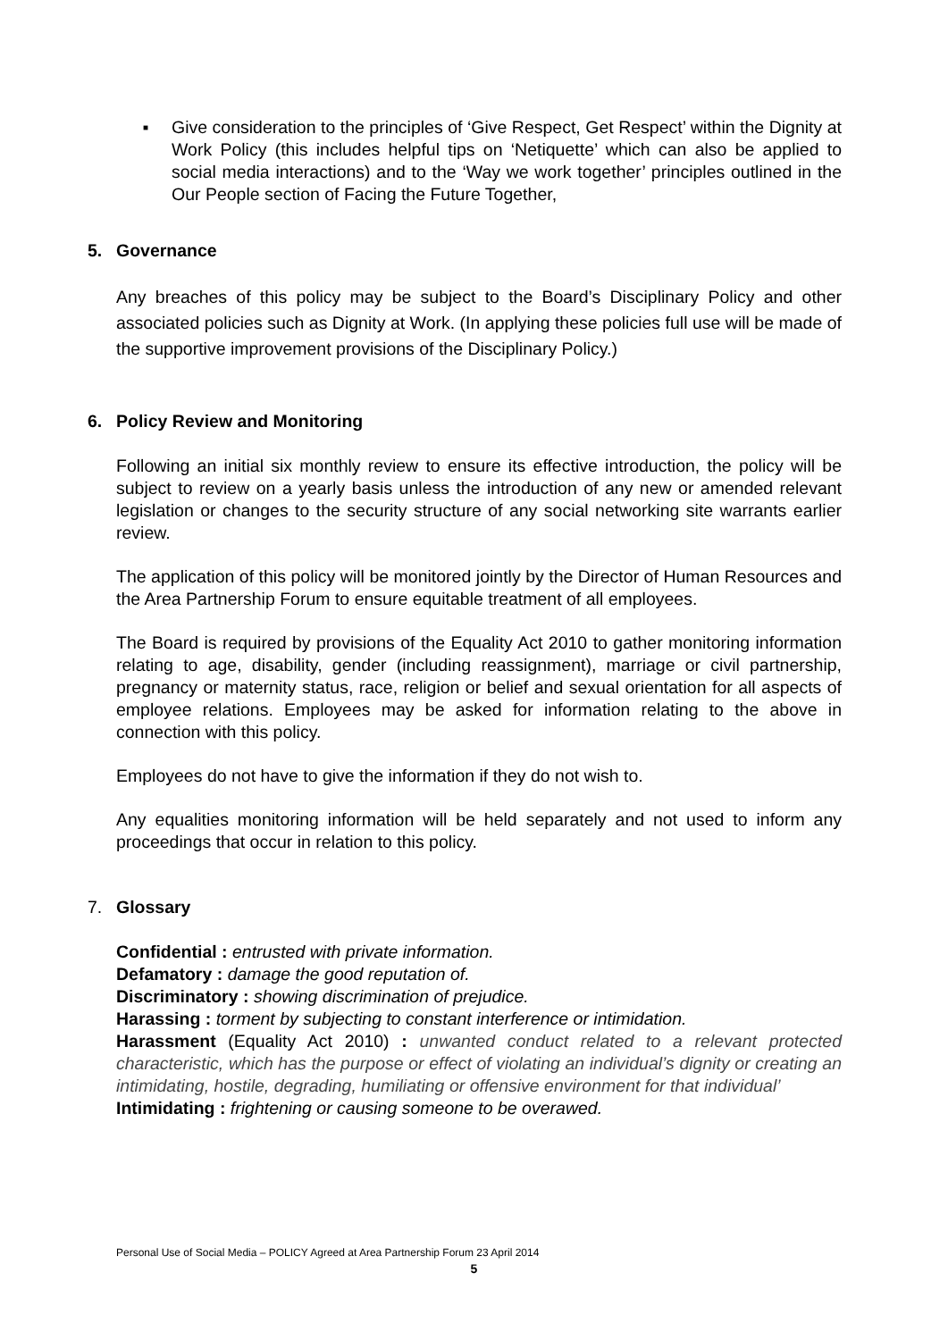■
Give consideration to the principles of ‘Give Respect, Get Respect’ within the Dignity at Work Policy (this includes helpful tips on ‘Netiquette’ which can also be applied to social media interactions) and to the ‘Way we work together’ principles outlined in the Our People section of Facing the Future Together,
5. Governance
Any breaches of this policy may be subject to the Board’s Disciplinary Policy and other associated policies such as Dignity at Work. (In applying these policies full use will be made of the supportive improvement provisions of the Disciplinary Policy.)
6. Policy Review and Monitoring
Following an initial six monthly review to ensure its effective introduction, the policy will be subject to review on a yearly basis unless the introduction of any new or amended relevant legislation or changes to the security structure of any social networking site warrants earlier review.
The application of this policy will be monitored jointly by the Director of Human Resources and the Area Partnership Forum to ensure equitable treatment of all employees.
The Board is required by provisions of the Equality Act 2010 to gather monitoring information relating to age, disability, gender (including reassignment), marriage or civil partnership, pregnancy or maternity status, race, religion or belief and sexual orientation for all aspects of employee relations. Employees may be asked for information relating to the above in connection with this policy.
Employees do not have to give the information if they do not wish to.
Any equalities monitoring information will be held separately and not used to inform any proceedings that occur in relation to this policy.
7. Glossary
Confidential : entrusted with private information.
Defamatory : damage the good reputation of.
Discriminatory : showing discrimination of prejudice.
Harassing : torment by subjecting to constant interference or intimidation.
Harassment (Equality Act 2010) : unwanted conduct related to a relevant protected characteristic, which has the purpose or effect of violating an individual’s dignity or creating an intimidating, hostile, degrading, humiliating or offensive environment for that individual’
Intimidating : frightening or causing someone to be overawed.
Personal Use of Social Media – POLICY Agreed at Area Partnership Forum 23 April 2014
5